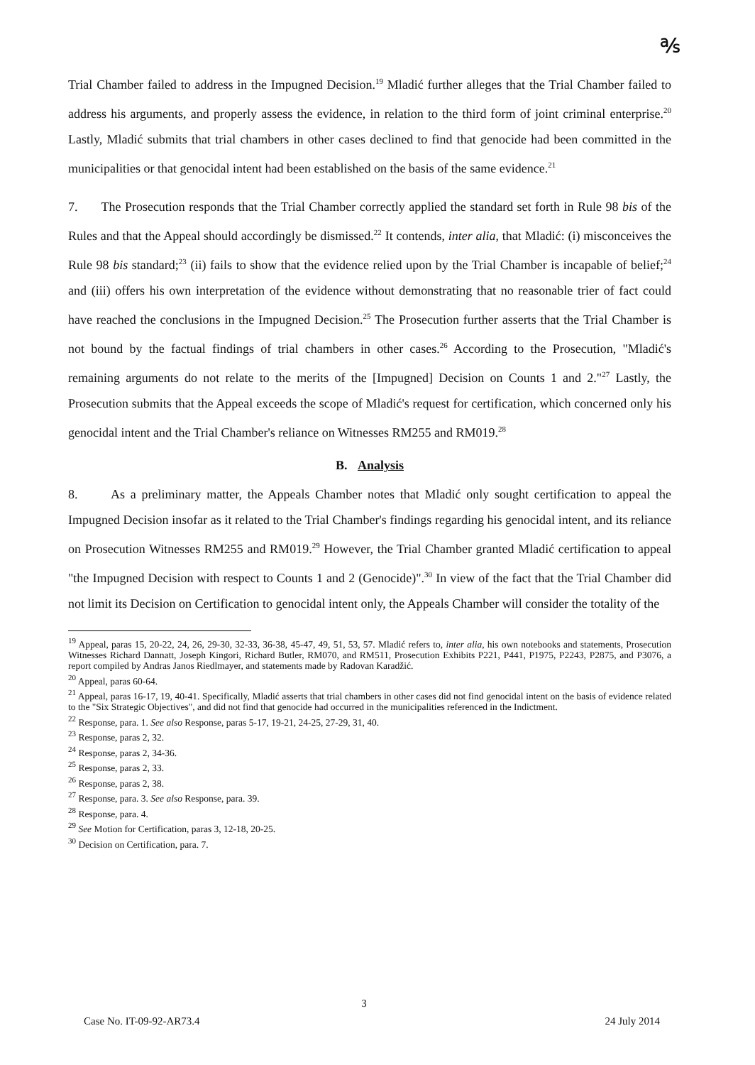℁
Trial Chamber failed to address in the Impugned Decision.<sup>19</sup> Mladić further alleges that the Trial Chamber failed to address his arguments, and properly assess the evidence, in relation to the third form of joint criminal enterprise.<sup>20</sup> Lastly, Mladić submits that trial chambers in other cases declined to find that genocide had been committed in the municipalities or that genocidal intent had been established on the basis of the same evidence.<sup>21</sup>
7. The Prosecution responds that the Trial Chamber correctly applied the standard set forth in Rule 98 bis of the Rules and that the Appeal should accordingly be dismissed.<sup>22</sup> It contends, inter alia, that Mladić: (i) misconceives the Rule 98 bis standard;<sup>23</sup> (ii) fails to show that the evidence relied upon by the Trial Chamber is incapable of belief;<sup>24</sup> and (iii) offers his own interpretation of the evidence without demonstrating that no reasonable trier of fact could have reached the conclusions in the Impugned Decision.<sup>25</sup> The Prosecution further asserts that the Trial Chamber is not bound by the factual findings of trial chambers in other cases.<sup>26</sup> According to the Prosecution, "Mladić's remaining arguments do not relate to the merits of the [Impugned] Decision on Counts 1 and 2."<sup>27</sup> Lastly, the Prosecution submits that the Appeal exceeds the scope of Mladić's request for certification, which concerned only his genocidal intent and the Trial Chamber's reliance on Witnesses RM255 and RM019.<sup>28</sup>
B. Analysis
8. As a preliminary matter, the Appeals Chamber notes that Mladić only sought certification to appeal the Impugned Decision insofar as it related to the Trial Chamber's findings regarding his genocidal intent, and its reliance on Prosecution Witnesses RM255 and RM019.<sup>29</sup> However, the Trial Chamber granted Mladić certification to appeal "the Impugned Decision with respect to Counts 1 and 2 (Genocide)".<sup>30</sup> In view of the fact that the Trial Chamber did not limit its Decision on Certification to genocidal intent only, the Appeals Chamber will consider the totality of the
<sup>19</sup> Appeal, paras 15, 20-22, 24, 26, 29-30, 32-33, 36-38, 45-47, 49, 51, 53, 57. Mladić refers to, inter alia, his own notebooks and statements, Prosecution Witnesses Richard Dannatt, Joseph Kingori, Richard Butler, RM070, and RM511, Prosecution Exhibits P221, P441, P1975, P2243, P2875, and P3076, a report compiled by Andras Janos Riedlmayer, and statements made by Radovan Karadžić.
<sup>20</sup> Appeal, paras 60-64.
<sup>21</sup> Appeal, paras 16-17, 19, 40-41. Specifically, Mladić asserts that trial chambers in other cases did not find genocidal intent on the basis of evidence related to the "Six Strategic Objectives", and did not find that genocide had occurred in the municipalities referenced in the Indictment.
<sup>22</sup> Response, para. 1. See also Response, paras 5-17, 19-21, 24-25, 27-29, 31, 40.
<sup>23</sup> Response, paras 2, 32.
<sup>24</sup> Response, paras 2, 34-36.
<sup>25</sup> Response, paras 2, 33.
<sup>26</sup> Response, paras 2, 38.
<sup>27</sup> Response, para. 3. See also Response, para. 39.
<sup>28</sup> Response, para. 4.
<sup>29</sup> See Motion for Certification, paras 3, 12-18, 20-25.
<sup>30</sup> Decision on Certification, para. 7.
3
Case No. IT-09-92-AR73.4 24 July 2014